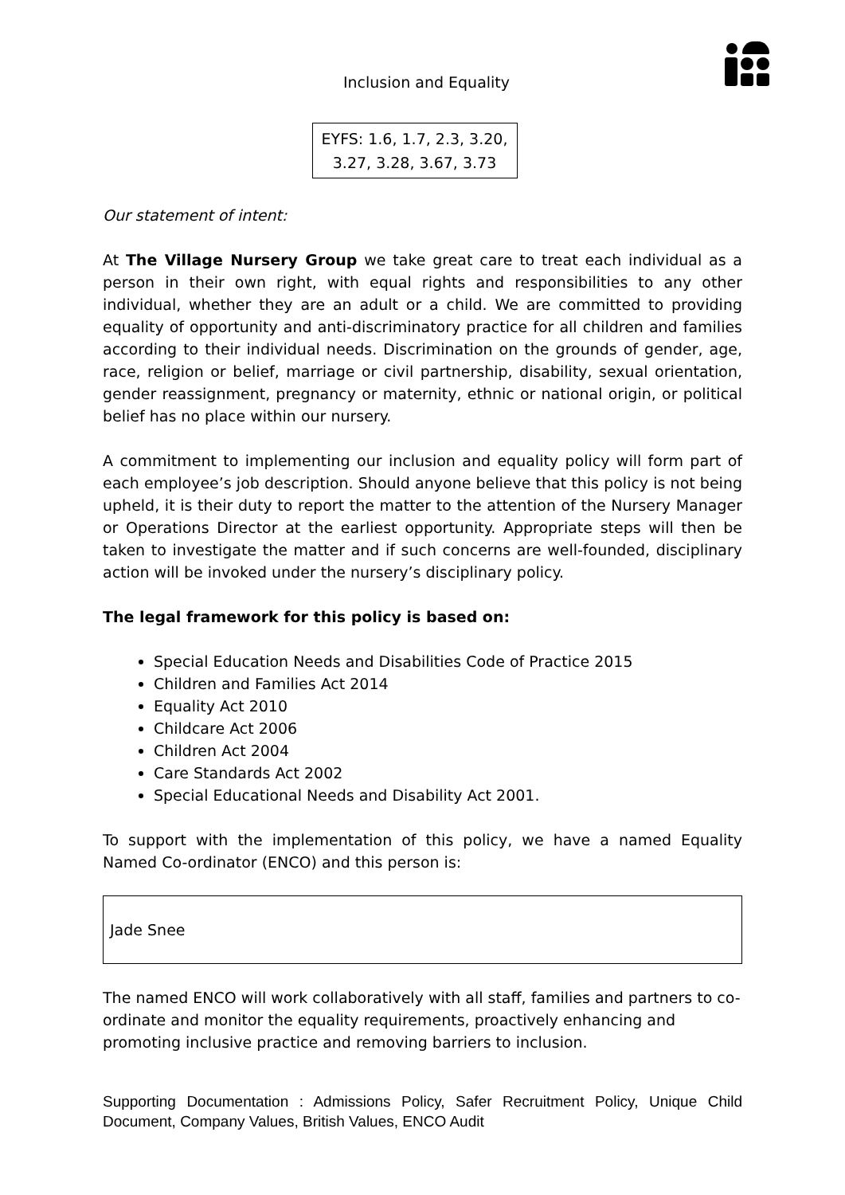Inclusion and Equality
EYFS: 1.6, 1.7, 2.3, 3.20,
3.27, 3.28, 3.67, 3.73
Our statement of intent:
At The Village Nursery Group we take great care to treat each individual as a person in their own right, with equal rights and responsibilities to any other individual, whether they are an adult or a child. We are committed to providing equality of opportunity and anti-discriminatory practice for all children and families according to their individual needs. Discrimination on the grounds of gender, age, race, religion or belief, marriage or civil partnership, disability, sexual orientation, gender reassignment, pregnancy or maternity, ethnic or national origin, or political belief has no place within our nursery.
A commitment to implementing our inclusion and equality policy will form part of each employee’s job description. Should anyone believe that this policy is not being upheld, it is their duty to report the matter to the attention of the Nursery Manager or Operations Director at the earliest opportunity. Appropriate steps will then be taken to investigate the matter and if such concerns are well-founded, disciplinary action will be invoked under the nursery’s disciplinary policy.
The legal framework for this policy is based on:
Special Education Needs and Disabilities Code of Practice 2015
Children and Families Act 2014
Equality Act 2010
Childcare Act 2006
Children Act 2004
Care Standards Act 2002
Special Educational Needs and Disability Act 2001.
To support with the implementation of this policy, we have a named Equality Named Co-ordinator (ENCO) and this person is:
Jade Snee
The named ENCO will work collaboratively with all staff, families and partners to co-ordinate and monitor the equality requirements, proactively enhancing and promoting inclusive practice and removing barriers to inclusion.
Supporting Documentation : Admissions Policy, Safer Recruitment Policy, Unique Child Document, Company Values, British Values, ENCO Audit